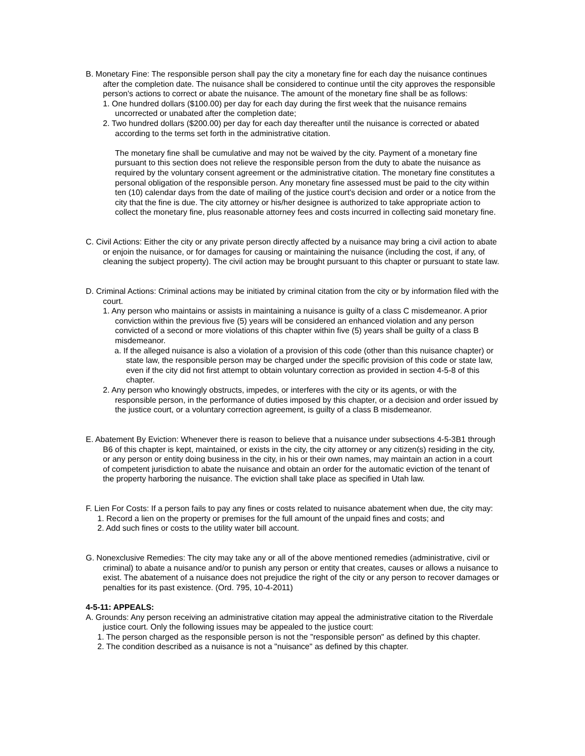B. Monetary Fine: The responsible person shall pay the city a monetary fine for each day the nuisance continues after the completion date. The nuisance shall be considered to continue until the city approves the responsible person's actions to correct or abate the nuisance. The amount of the monetary fine shall be as follows:
1. One hundred dollars ($100.00) per day for each day during the first week that the nuisance remains uncorrected or unabated after the completion date;
2. Two hundred dollars ($200.00) per day for each day thereafter until the nuisance is corrected or abated according to the terms set forth in the administrative citation.
The monetary fine shall be cumulative and may not be waived by the city. Payment of a monetary fine pursuant to this section does not relieve the responsible person from the duty to abate the nuisance as required by the voluntary consent agreement or the administrative citation. The monetary fine constitutes a personal obligation of the responsible person. Any monetary fine assessed must be paid to the city within ten (10) calendar days from the date of mailing of the justice court's decision and order or a notice from the city that the fine is due. The city attorney or his/her designee is authorized to take appropriate action to collect the monetary fine, plus reasonable attorney fees and costs incurred in collecting said monetary fine.
C. Civil Actions: Either the city or any private person directly affected by a nuisance may bring a civil action to abate or enjoin the nuisance, or for damages for causing or maintaining the nuisance (including the cost, if any, of cleaning the subject property). The civil action may be brought pursuant to this chapter or pursuant to state law.
D. Criminal Actions: Criminal actions may be initiated by criminal citation from the city or by information filed with the court.
1. Any person who maintains or assists in maintaining a nuisance is guilty of a class C misdemeanor. A prior conviction within the previous five (5) years will be considered an enhanced violation and any person convicted of a second or more violations of this chapter within five (5) years shall be guilty of a class B misdemeanor.
a. If the alleged nuisance is also a violation of a provision of this code (other than this nuisance chapter) or state law, the responsible person may be charged under the specific provision of this code or state law, even if the city did not first attempt to obtain voluntary correction as provided in section 4-5-8 of this chapter.
2. Any person who knowingly obstructs, impedes, or interferes with the city or its agents, or with the responsible person, in the performance of duties imposed by this chapter, or a decision and order issued by the justice court, or a voluntary correction agreement, is guilty of a class B misdemeanor.
E. Abatement By Eviction: Whenever there is reason to believe that a nuisance under subsections 4-5-3B1 through B6 of this chapter is kept, maintained, or exists in the city, the city attorney or any citizen(s) residing in the city, or any person or entity doing business in the city, in his or their own names, may maintain an action in a court of competent jurisdiction to abate the nuisance and obtain an order for the automatic eviction of the tenant of the property harboring the nuisance. The eviction shall take place as specified in Utah law.
F. Lien For Costs: If a person fails to pay any fines or costs related to nuisance abatement when due, the city may:
1. Record a lien on the property or premises for the full amount of the unpaid fines and costs; and
2. Add such fines or costs to the utility water bill account.
G. Nonexclusive Remedies: The city may take any or all of the above mentioned remedies (administrative, civil or criminal) to abate a nuisance and/or to punish any person or entity that creates, causes or allows a nuisance to exist. The abatement of a nuisance does not prejudice the right of the city or any person to recover damages or penalties for its past existence. (Ord. 795, 10-4-2011)
4-5-11: APPEALS:
A. Grounds: Any person receiving an administrative citation may appeal the administrative citation to the Riverdale justice court. Only the following issues may be appealed to the justice court:
1. The person charged as the responsible person is not the "responsible person" as defined by this chapter.
2. The condition described as a nuisance is not a "nuisance" as defined by this chapter.